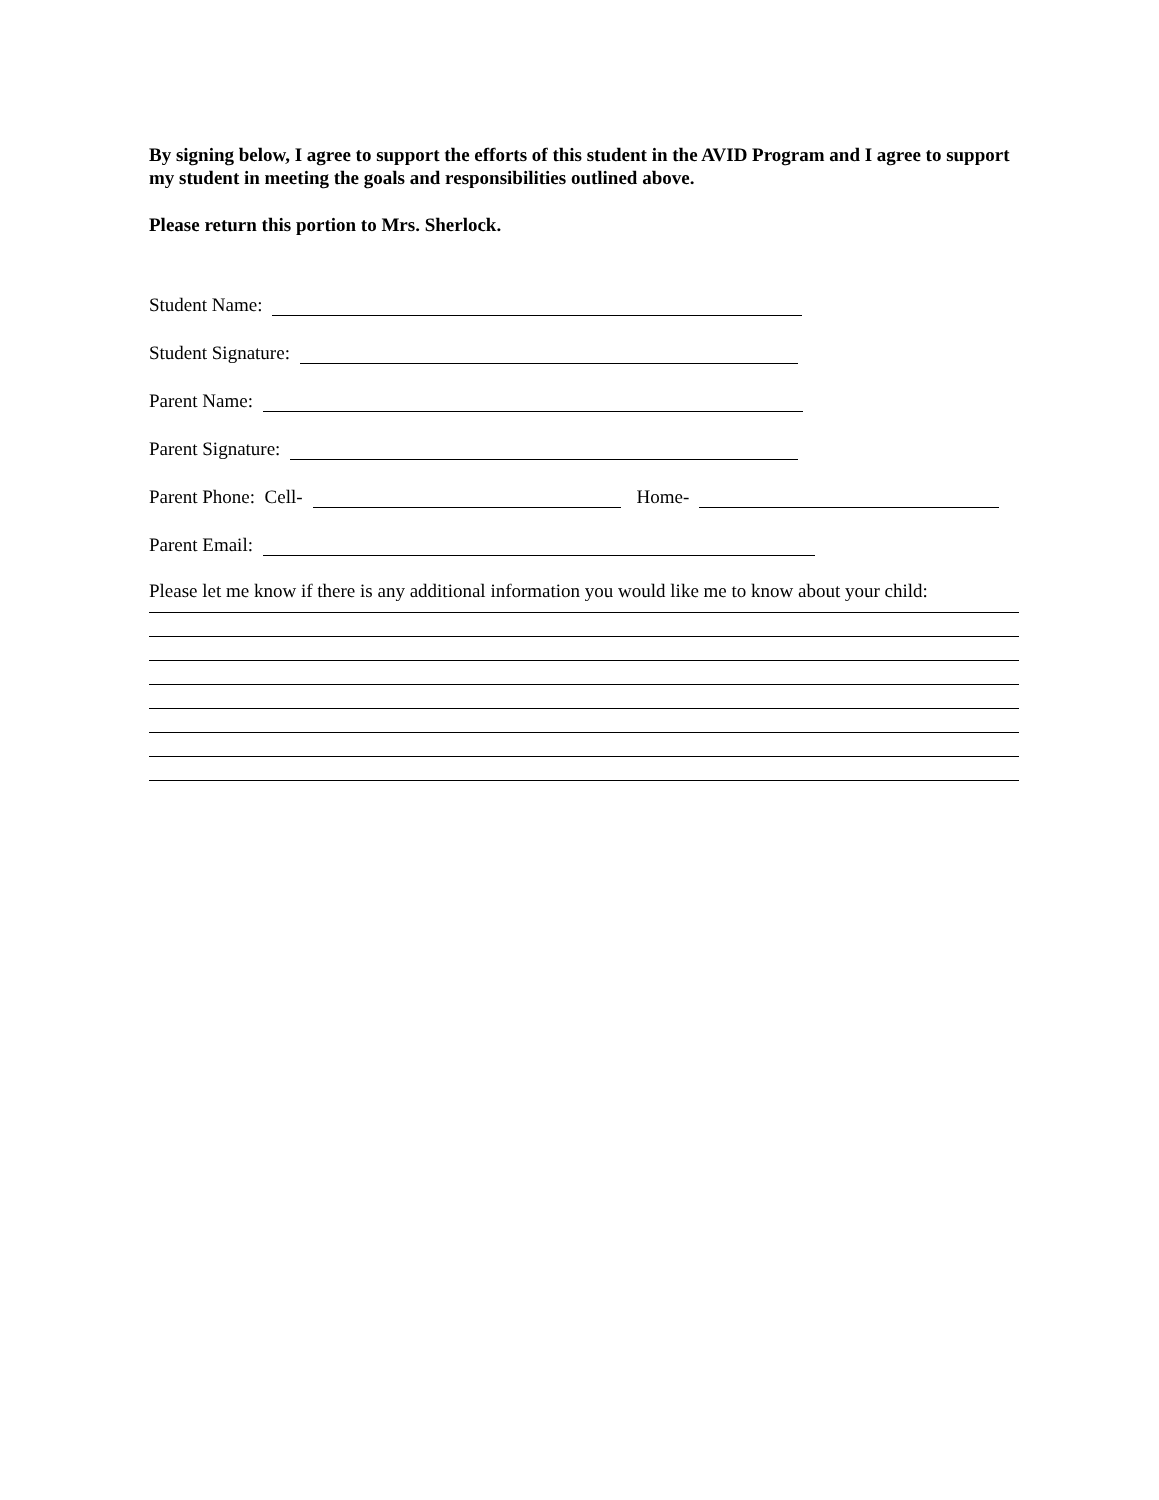By signing below, I agree to support the efforts of this student in the AVID Program and I agree to support my student in meeting the goals and responsibilities outlined above.
Please return this portion to Mrs. Sherlock.
Student Name:
Student Signature:
Parent Name:
Parent Signature:
Parent Phone: Cell- Home-
Parent Email:
Please let me know if there is any additional information you would like me to know about your child: